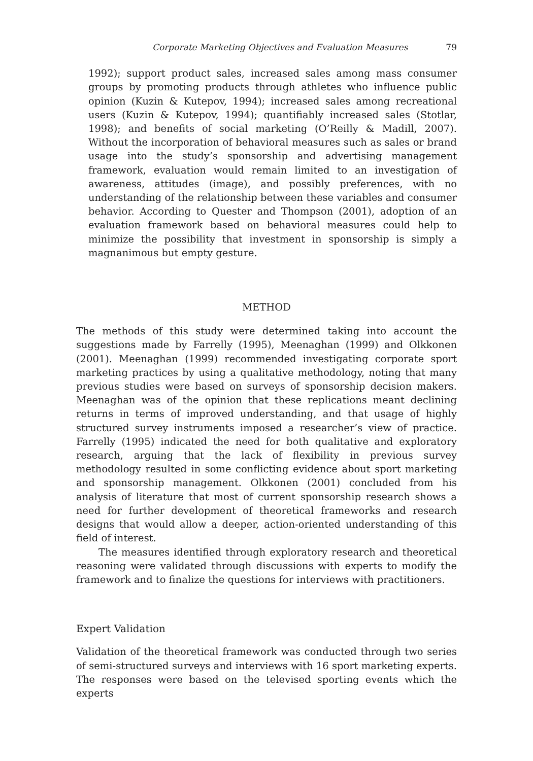Corporate Marketing Objectives and Evaluation Measures 79
1992); support product sales, increased sales among mass consumer groups by promoting products through athletes who influence public opinion (Kuzin & Kutepov, 1994); increased sales among recreational users (Kuzin & Kutepov, 1994); quantifiably increased sales (Stotlar, 1998); and benefits of social marketing (O’Reilly & Madill, 2007). Without the incorporation of behavioral measures such as sales or brand usage into the study’s sponsorship and advertising management framework, evaluation would remain limited to an investigation of awareness, attitudes (image), and possibly preferences, with no understanding of the relationship between these variables and consumer behavior. According to Quester and Thompson (2001), adoption of an evaluation framework based on behavioral measures could help to minimize the possibility that investment in sponsorship is simply a magnanimous but empty gesture.
METHOD
The methods of this study were determined taking into account the suggestions made by Farrelly (1995), Meenaghan (1999) and Olkkonen (2001). Meenaghan (1999) recommended investigating corporate sport marketing practices by using a qualitative methodology, noting that many previous studies were based on surveys of sponsorship decision makers. Meenaghan was of the opinion that these replications meant declining returns in terms of improved understanding, and that usage of highly structured survey instruments imposed a researcher’s view of practice. Farrelly (1995) indicated the need for both qualitative and exploratory research, arguing that the lack of flexibility in previous survey methodology resulted in some conflicting evidence about sport marketing and sponsorship management. Olkkonen (2001) concluded from his analysis of literature that most of current sponsorship research shows a need for further development of theoretical frameworks and research designs that would allow a deeper, action-oriented understanding of this field of interest.
The measures identified through exploratory research and theoretical reasoning were validated through discussions with experts to modify the framework and to finalize the questions for interviews with practitioners.
Expert Validation
Validation of the theoretical framework was conducted through two series of semi-structured surveys and interviews with 16 sport marketing experts. The responses were based on the televised sporting events which the experts